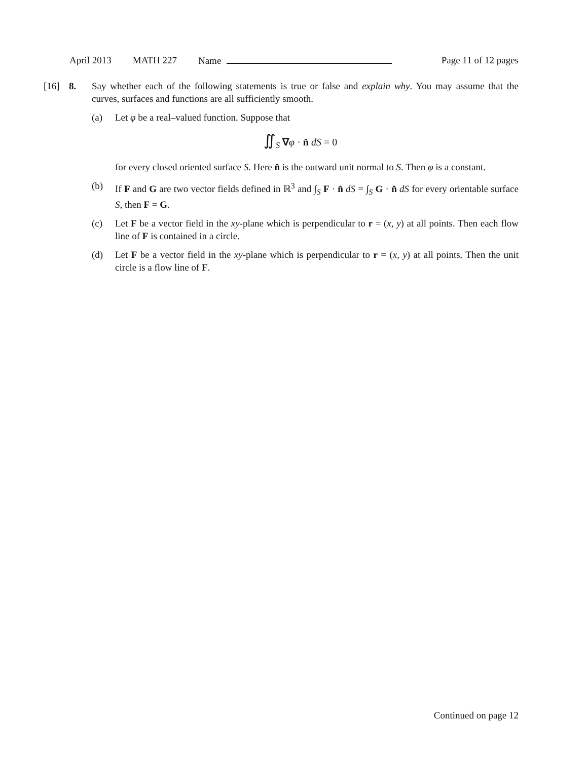April 2013 MATH 227 Name Page 11 of 12 pages
[16] 8.
Say whether each of the following statements is true or false and explain why. You may assume that the curves, surfaces and functions are all sufficiently smooth.
(a) Let φ be a real–valued function. Suppose that
∬<sub>S</sub> ∇φ · n̂ dS = 0
for every closed oriented surface S. Here n̂ is the outward unit normal to S. Then φ is a constant.
(b) If F and G are two vector fields defined in ℝ<sup>3</sup> and ∫<sub>S</sub> F · n̂ dS = ∫<sub>S</sub> G · n̂ dS for every orientable surface S, then F = G.
(c) Let F be a vector field in the xy-plane which is perpendicular to r = (x, y) at all points. Then each flow line of F is contained in a circle.
(d) Let F be a vector field in the xy-plane which is perpendicular to r = (x, y) at all points. Then the unit circle is a flow line of F.
Continued on page 12